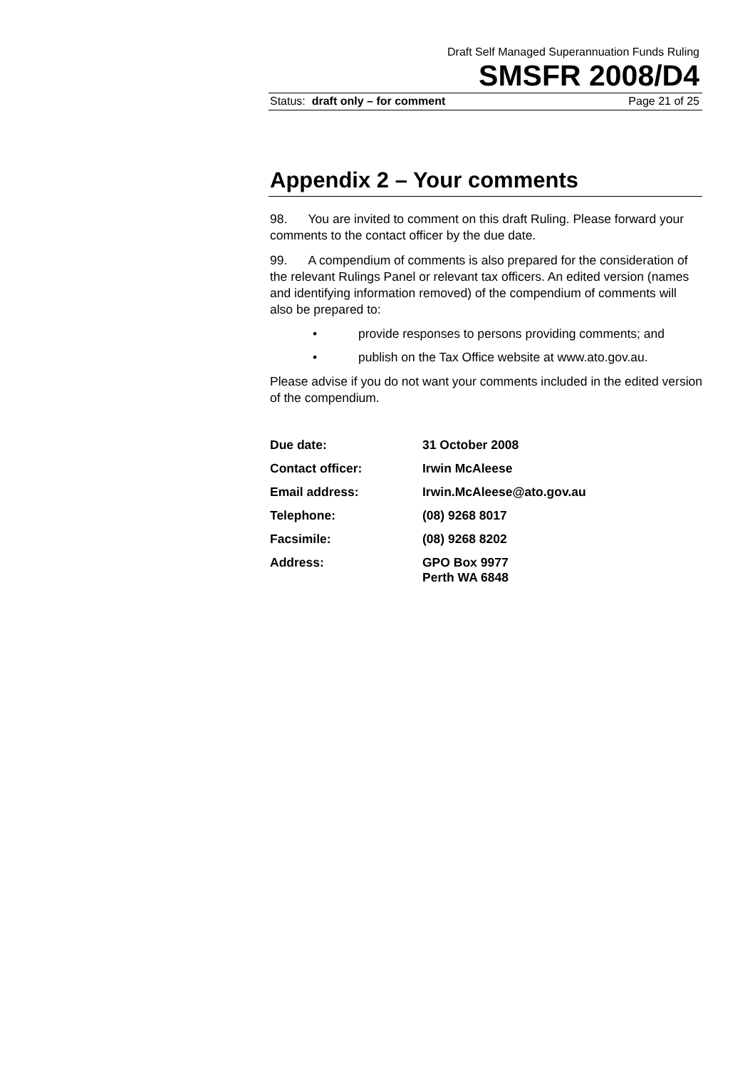Draft Self Managed Superannuation Funds Ruling
SMSFR 2008/D4
Status: draft only – for comment Page 21 of 25
Appendix 2 – Your comments
98. You are invited to comment on this draft Ruling. Please forward your comments to the contact officer by the due date.
99. A compendium of comments is also prepared for the consideration of the relevant Rulings Panel or relevant tax officers. An edited version (names and identifying information removed) of the compendium of comments will also be prepared to:
• provide responses to persons providing comments; and
• publish on the Tax Office website at www.ato.gov.au.
Please advise if you do not want your comments included in the edited version of the compendium.
| Due date: | 31 October 2008 |
| Contact officer: | Irwin McAleese |
| Email address: | Irwin.McAleese@ato.gov.au |
| Telephone: | (08) 9268 8017 |
| Facsimile: | (08) 9268 8202 |
| Address: | GPO Box 9977 Perth WA 6848 |